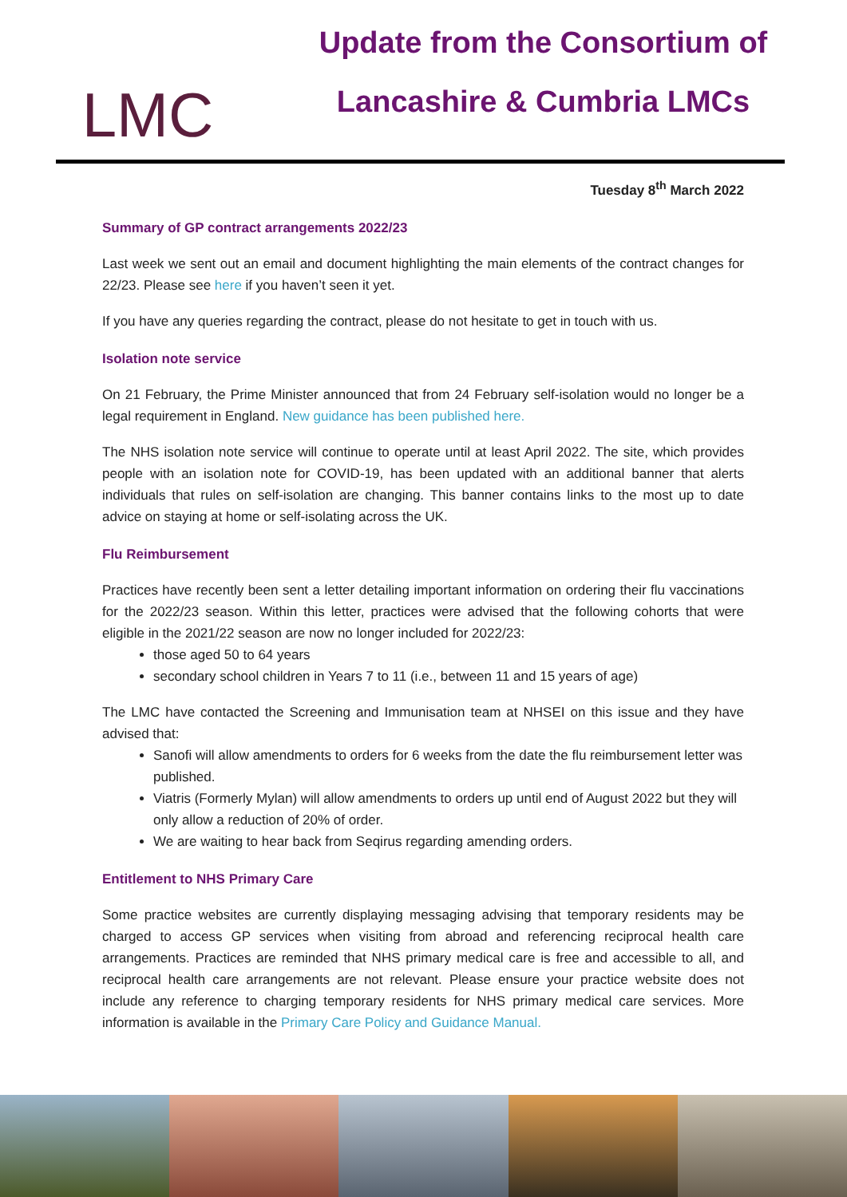LMC
Update from the Consortium of
Lancashire & Cumbria LMCs
Tuesday 8<sup>th</sup> March 2022
Summary of GP contract arrangements 2022/23
Last week we sent out an email and document highlighting the main elements of the contract changes for 22/23. Please see here if you haven’t seen it yet.
If you have any queries regarding the contract, please do not hesitate to get in touch with us.
Isolation note service
On 21 February, the Prime Minister announced that from 24 February self-isolation would no longer be a legal requirement in England. New guidance has been published here.
The NHS isolation note service will continue to operate until at least April 2022. The site, which provides people with an isolation note for COVID-19, has been updated with an additional banner that alerts individuals that rules on self-isolation are changing. This banner contains links to the most up to date advice on staying at home or self-isolating across the UK.
Flu Reimbursement
Practices have recently been sent a letter detailing important information on ordering their flu vaccinations for the 2022/23 season. Within this letter, practices were advised that the following cohorts that were eligible in the 2021/22 season are now no longer included for 2022/23:
those aged 50 to 64 years
secondary school children in Years 7 to 11 (i.e., between 11 and 15 years of age)
The LMC have contacted the Screening and Immunisation team at NHSEI on this issue and they have advised that:
Sanofi will allow amendments to orders for 6 weeks from the date the flu reimbursement letter was published.
Viatris (Formerly Mylan) will allow amendments to orders up until end of August 2022 but they will only allow a reduction of 20% of order.
We are waiting to hear back from Seqirus regarding amending orders.
Entitlement to NHS Primary Care
Some practice websites are currently displaying messaging advising that temporary residents may be charged to access GP services when visiting from abroad and referencing reciprocal health care arrangements. Practices are reminded that NHS primary medical care is free and accessible to all, and reciprocal health care arrangements are not relevant. Please ensure your practice website does not include any reference to charging temporary residents for NHS primary medical care services. More information is available in the Primary Care Policy and Guidance Manual.